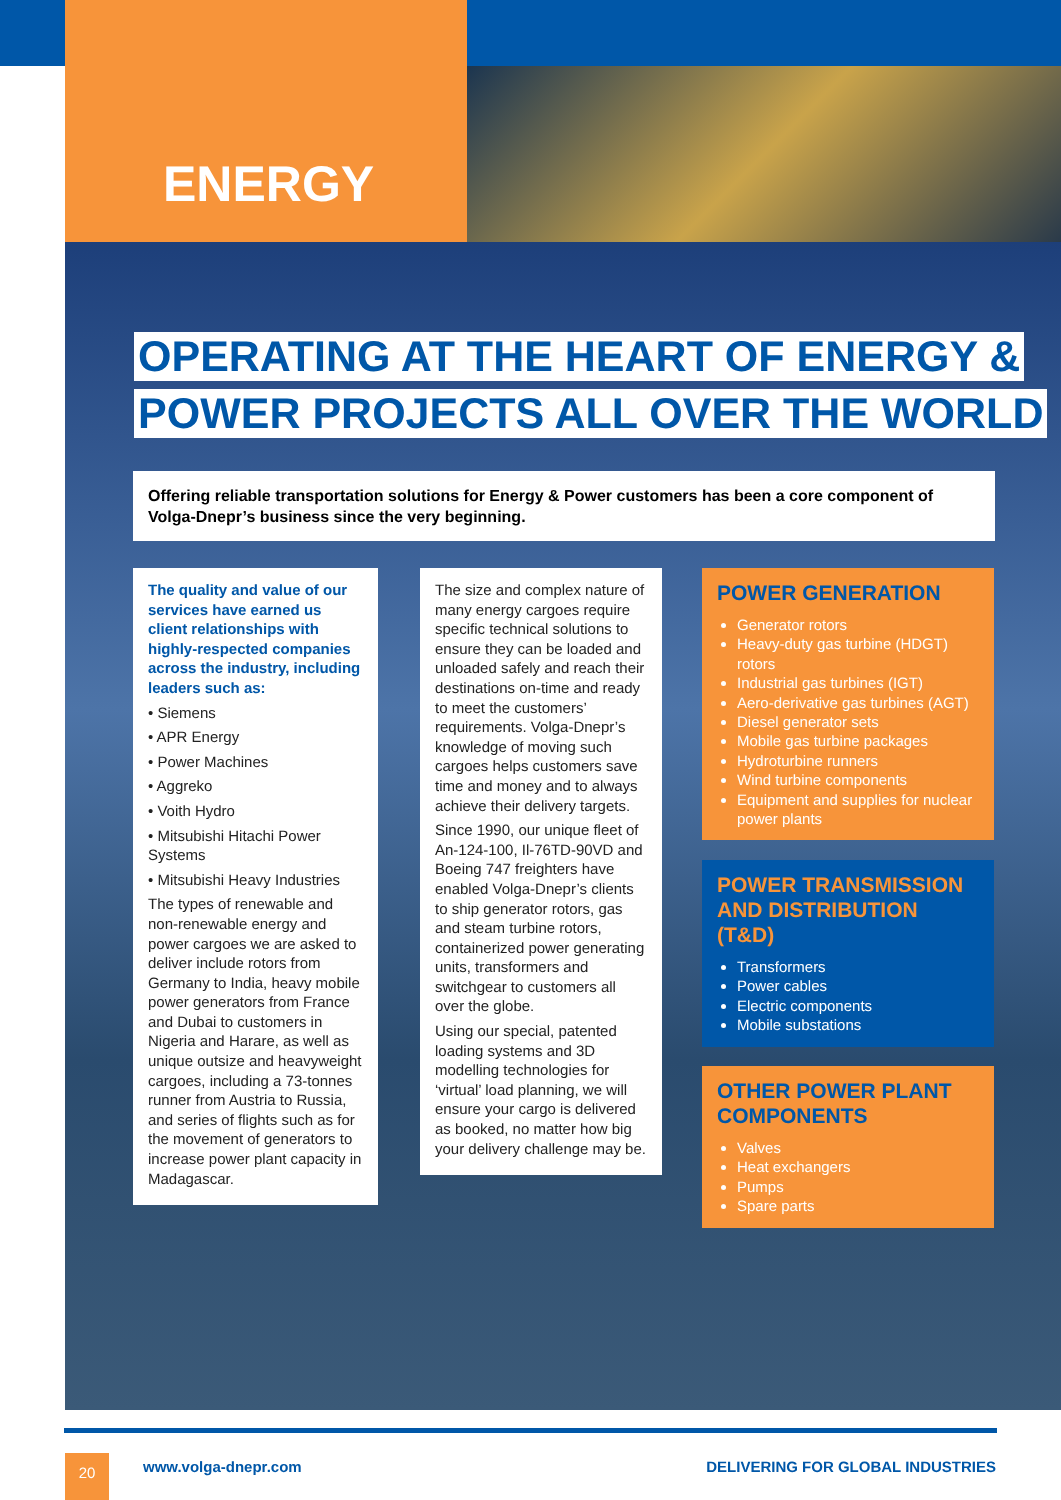ENERGY
OPERATING AT THE HEART OF ENERGY &
POWER PROJECTS ALL OVER THE WORLD
Offering reliable transportation solutions for Energy & Power customers has been a core component of Volga-Dnepr’s business since the very beginning.
The quality and value of our services have earned us client relationships with highly-respected companies across the industry, including leaders such as:
• Siemens
• APR Energy
• Power Machines
• Aggreko
• Voith Hydro
• Mitsubishi Hitachi Power Systems
• Mitsubishi Heavy Industries
The types of renewable and non-renewable energy and power cargoes we are asked to deliver include rotors from Germany to India, heavy mobile power generators from France and Dubai to customers in Nigeria and Harare, as well as unique outsize and heavyweight cargoes, including a 73-tonnes runner from Austria to Russia, and series of flights such as for the movement of generators to increase power plant capacity in Madagascar.
The size and complex nature of many energy cargoes require specific technical solutions to ensure they can be loaded and unloaded safely and reach their destinations on-time and ready to meet the customers’ requirements. Volga-Dnepr’s knowledge of moving such cargoes helps customers save time and money and to always achieve their delivery targets.
Since 1990, our unique fleet of An-124-100, Il-76TD-90VD and Boeing 747 freighters have enabled Volga-Dnepr’s clients to ship generator rotors, gas and steam turbine rotors, containerized power generating units, transformers and switchgear to customers all over the globe.
Using our special, patented loading systems and 3D modelling technologies for ‘virtual’ load planning, we will ensure your cargo is delivered as booked, no matter how big your delivery challenge may be.
POWER GENERATION
Generator rotors
Heavy-duty gas turbine (HDGT) rotors
Industrial gas turbines (IGT)
Aero-derivative gas turbines (AGT)
Diesel generator sets
Mobile gas turbine packages
Hydroturbine runners
Wind turbine components
Equipment and supplies for nuclear power plants
POWER TRANSMISSION AND DISTRIBUTION (T&D)
Transformers
Power cables
Electric components
Mobile substations
OTHER POWER PLANT COMPONENTS
Valves
Heat exchangers
Pumps
Spare parts
20 www.volga-dnepr.com
DELIVERING FOR GLOBAL INDUSTRIES